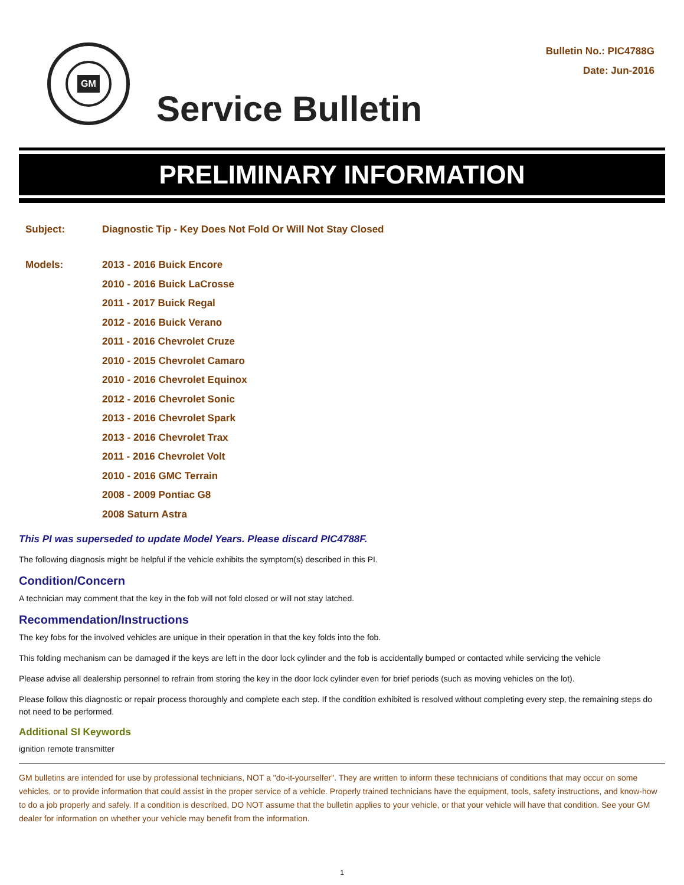GM
Service Bulletin
Bulletin No.: PIC4788G
Date: Jun-2016
PRELIMINARY INFORMATION
Subject: Diagnostic Tip - Key Does Not Fold Or Will Not Stay Closed
Models: 2013 - 2016 Buick Encore
2010 - 2016 Buick LaCrosse
2011 - 2017 Buick Regal
2012 - 2016 Buick Verano
2011 - 2016 Chevrolet Cruze
2010 - 2015 Chevrolet Camaro
2010 - 2016 Chevrolet Equinox
2012 - 2016 Chevrolet Sonic
2013 - 2016 Chevrolet Spark
2013 - 2016 Chevrolet Trax
2011 - 2016 Chevrolet Volt
2010 - 2016 GMC Terrain
2008 - 2009 Pontiac G8
2008 Saturn Astra
This PI was superseded to update Model Years. Please discard PIC4788F.
The following diagnosis might be helpful if the vehicle exhibits the symptom(s) described in this PI.
Condition/Concern
A technician may comment that the key in the fob will not fold closed or will not stay latched.
Recommendation/Instructions
The key fobs for the involved vehicles are unique in their operation in that the key folds into the fob.
This folding mechanism can be damaged if the keys are left in the door lock cylinder and the fob is accidentally bumped or contacted while servicing the vehicle
Please advise all dealership personnel to refrain from storing the key in the door lock cylinder even for brief periods (such as moving vehicles on the lot).
Please follow this diagnostic or repair process thoroughly and complete each step. If the condition exhibited is resolved without completing every step, the remaining steps do not need to be performed.
Additional SI Keywords
ignition remote transmitter
GM bulletins are intended for use by professional technicians, NOT a "do-it-yourselfer". They are written to inform these technicians of conditions that may occur on some vehicles, or to provide information that could assist in the proper service of a vehicle. Properly trained technicians have the equipment, tools, safety instructions, and know-how to do a job properly and safely. If a condition is described, DO NOT assume that the bulletin applies to your vehicle, or that your vehicle will have that condition. See your GM dealer for information on whether your vehicle may benefit from the information.
1